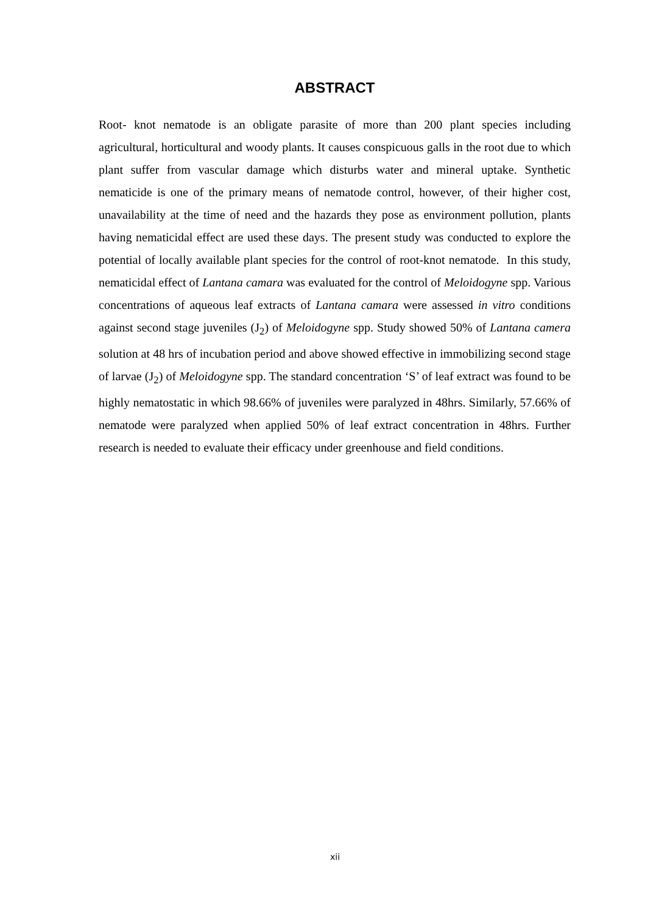ABSTRACT
Root- knot nematode is an obligate parasite of more than 200 plant species including agricultural, horticultural and woody plants. It causes conspicuous galls in the root due to which plant suffer from vascular damage which disturbs water and mineral uptake. Synthetic nematicide is one of the primary means of nematode control, however, of their higher cost, unavailability at the time of need and the hazards they pose as environment pollution, plants having nematicidal effect are used these days. The present study was conducted to explore the potential of locally available plant species for the control of root-knot nematode. In this study, nematicidal effect of Lantana camara was evaluated for the control of Meloidogyne spp. Various concentrations of aqueous leaf extracts of Lantana camara were assessed in vitro conditions against second stage juveniles (J<sub>2</sub>) of Meloidogyne spp. Study showed 50% of Lantana camera solution at 48 hrs of incubation period and above showed effective in immobilizing second stage of larvae (J<sub>2</sub>) of Meloidogyne spp. The standard concentration ‘S’ of leaf extract was found to be highly nematostatic in which 98.66% of juveniles were paralyzed in 48hrs. Similarly, 57.66% of nematode were paralyzed when applied 50% of leaf extract concentration in 48hrs. Further research is needed to evaluate their efficacy under greenhouse and field conditions.
xii